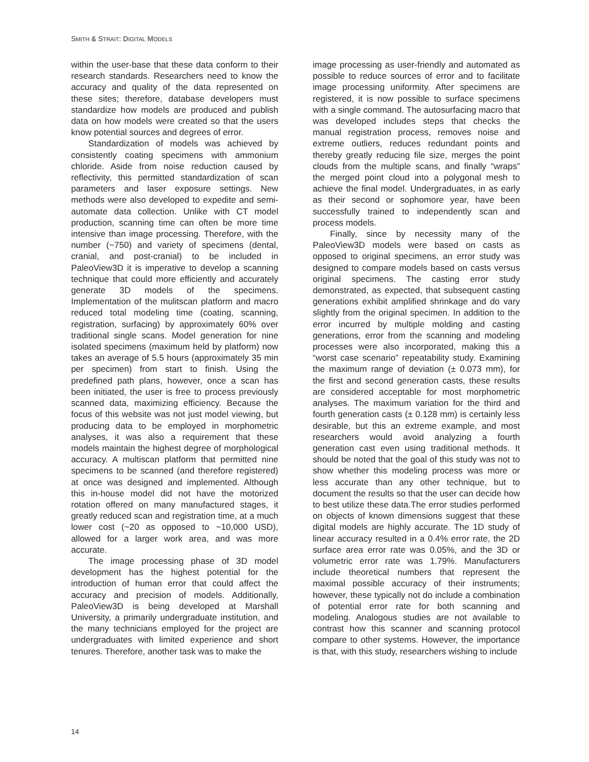SMITH & STRAIT: DIGITAL MODELS
within the user-base that these data conform to their research standards. Researchers need to know the accuracy and quality of the data represented on these sites; therefore, database developers must standardize how models are produced and publish data on how models were created so that the users know potential sources and degrees of error.
Standardization of models was achieved by consistently coating specimens with ammonium chloride. Aside from noise reduction caused by reflectivity, this permitted standardization of scan parameters and laser exposure settings. New methods were also developed to expedite and semi-automate data collection. Unlike with CT model production, scanning time can often be more time intensive than image processing. Therefore, with the number (~750) and variety of specimens (dental, cranial, and post-cranial) to be included in PaleoView3D it is imperative to develop a scanning technique that could more efficiently and accurately generate 3D models of the specimens. Implementation of the mulitscan platform and macro reduced total modeling time (coating, scanning, registration, surfacing) by approximately 60% over traditional single scans. Model generation for nine isolated specimens (maximum held by platform) now takes an average of 5.5 hours (approximately 35 min per specimen) from start to finish. Using the predefined path plans, however, once a scan has been initiated, the user is free to process previously scanned data, maximizing efficiency. Because the focus of this website was not just model viewing, but producing data to be employed in morphometric analyses, it was also a requirement that these models maintain the highest degree of morphological accuracy. A multiscan platform that permitted nine specimens to be scanned (and therefore registered) at once was designed and implemented. Although this in-house model did not have the motorized rotation offered on many manufactured stages, it greatly reduced scan and registration time, at a much lower cost (~20 as opposed to ~10,000 USD), allowed for a larger work area, and was more accurate.
The image processing phase of 3D model development has the highest potential for the introduction of human error that could affect the accuracy and precision of models. Additionally, PaleoView3D is being developed at Marshall University, a primarily undergraduate institution, and the many technicians employed for the project are undergraduates with limited experience and short tenures. Therefore, another task was to make the
image processing as user-friendly and automated as possible to reduce sources of error and to facilitate image processing uniformity. After specimens are registered, it is now possible to surface specimens with a single command. The autosurfacing macro that was developed includes steps that checks the manual registration process, removes noise and extreme outliers, reduces redundant points and thereby greatly reducing file size, merges the point clouds from the multiple scans, and finally “wraps” the merged point cloud into a polygonal mesh to achieve the final model. Undergraduates, in as early as their second or sophomore year, have been successfully trained to independently scan and process models.
Finally, since by necessity many of the PaleoView3D models were based on casts as opposed to original specimens, an error study was designed to compare models based on casts versus original specimens. The casting error study demonstrated, as expected, that subsequent casting generations exhibit amplified shrinkage and do vary slightly from the original specimen. In addition to the error incurred by multiple molding and casting generations, error from the scanning and modeling processes were also incorporated, making this a “worst case scenario” repeatability study. Examining the maximum range of deviation (± 0.073 mm), for the first and second generation casts, these results are considered acceptable for most morphometric analyses. The maximum variation for the third and fourth generation casts (± 0.128 mm) is certainly less desirable, but this an extreme example, and most researchers would avoid analyzing a fourth generation cast even using traditional methods. It should be noted that the goal of this study was not to show whether this modeling process was more or less accurate than any other technique, but to document the results so that the user can decide how to best utilize these data.The error studies performed on objects of known dimensions suggest that these digital models are highly accurate. The 1D study of linear accuracy resulted in a 0.4% error rate, the 2D surface area error rate was 0.05%, and the 3D or volumetric error rate was 1.79%. Manufacturers include theoretical numbers that represent the maximal possible accuracy of their instruments; however, these typically not do include a combination of potential error rate for both scanning and modeling. Analogous studies are not available to contrast how this scanner and scanning protocol compare to other systems. However, the importance is that, with this study, researchers wishing to include
14